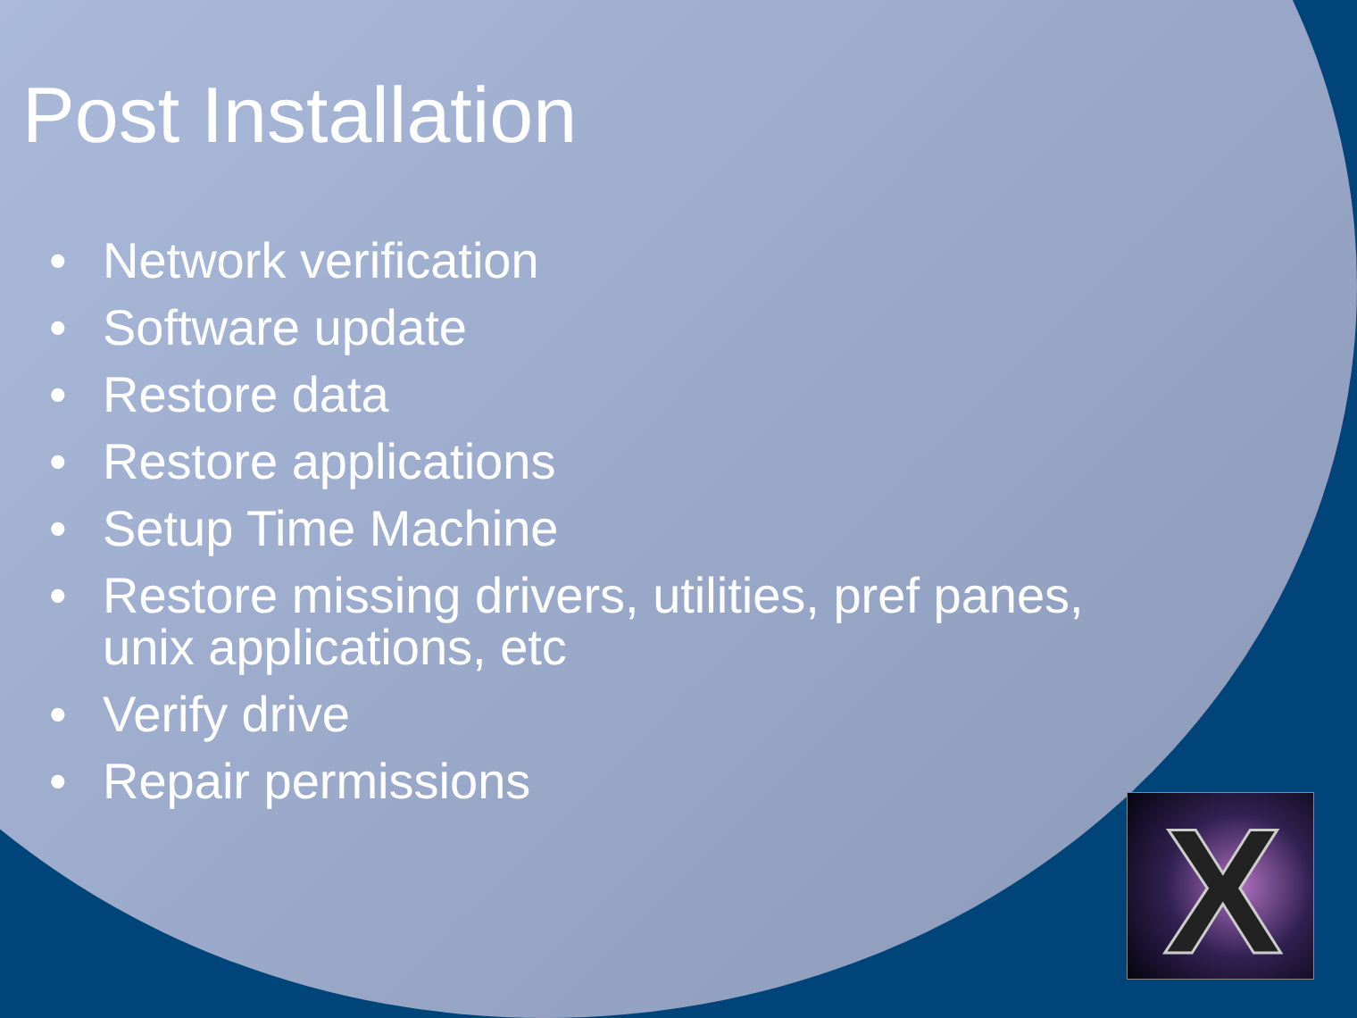Post Installation
• Network verification
• Software update
• Restore data
• Restore applications
• Setup Time Machine
• Restore missing drivers, utilities, pref panes,
unix applications, etc
• Verify drive
• Repair permissions
X